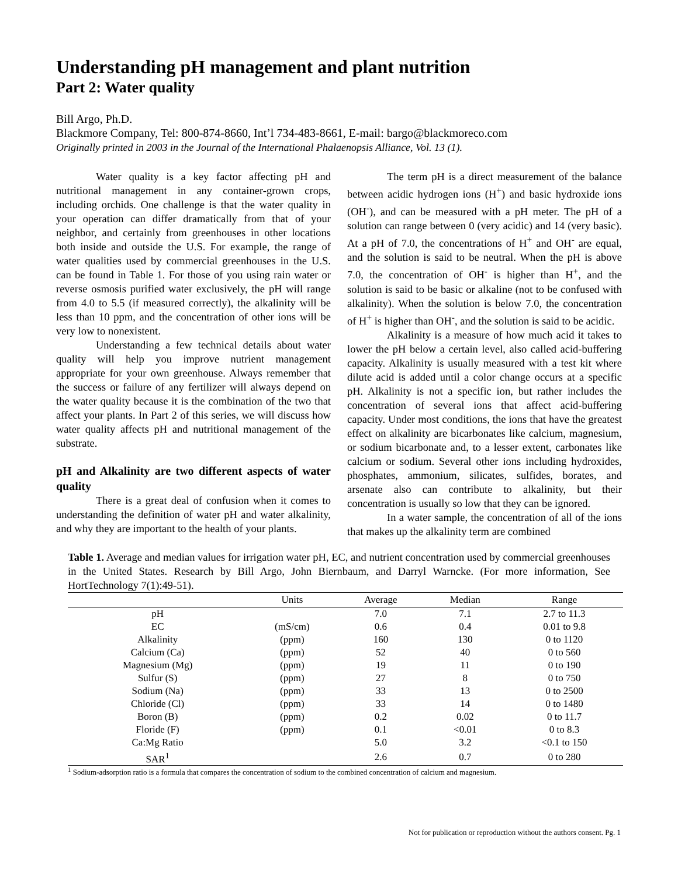Understanding pH management and plant nutrition
Part 2: Water quality
Bill Argo, Ph.D.
Blackmore Company, Tel: 800-874-8660, Int’l 734-483-8661, E-mail: bargo@blackmoreco.com
Originally printed in 2003 in the Journal of the International Phalaenopsis Alliance, Vol. 13 (1).
Water quality is a key factor affecting pH and nutritional management in any container-grown crops, including orchids. One challenge is that the water quality in your operation can differ dramatically from that of your neighbor, and certainly from greenhouses in other locations both inside and outside the U.S. For example, the range of water qualities used by commercial greenhouses in the U.S. can be found in Table 1. For those of you using rain water or reverse osmosis purified water exclusively, the pH will range from 4.0 to 5.5 (if measured correctly), the alkalinity will be less than 10 ppm, and the concentration of other ions will be very low to nonexistent.
Understanding a few technical details about water quality will help you improve nutrient management appropriate for your own greenhouse. Always remember that the success or failure of any fertilizer will always depend on the water quality because it is the combination of the two that affect your plants. In Part 2 of this series, we will discuss how water quality affects pH and nutritional management of the substrate.
pH and Alkalinity are two different aspects of water quality
There is a great deal of confusion when it comes to understanding the definition of water pH and water alkalinity, and why they are important to the health of your plants.
The term pH is a direct measurement of the balance between acidic hydrogen ions (H<sup>+</sup>) and basic hydroxide ions (OH<sup>-</sup>), and can be measured with a pH meter. The pH of a solution can range between 0 (very acidic) and 14 (very basic). At a pH of 7.0, the concentrations of H<sup>+</sup> and OH<sup>-</sup> are equal, and the solution is said to be neutral. When the pH is above 7.0, the concentration of OH<sup>-</sup> is higher than H<sup>+</sup>, and the solution is said to be basic or alkaline (not to be confused with alkalinity). When the solution is below 7.0, the concentration of H<sup>+</sup> is higher than OH<sup>-</sup>, and the solution is said to be acidic.
Alkalinity is a measure of how much acid it takes to lower the pH below a certain level, also called acid-buffering capacity. Alkalinity is usually measured with a test kit where dilute acid is added until a color change occurs at a specific pH. Alkalinity is not a specific ion, but rather includes the concentration of several ions that affect acid-buffering capacity. Under most conditions, the ions that have the greatest effect on alkalinity are bicarbonates like calcium, magnesium, or sodium bicarbonate and, to a lesser extent, carbonates like calcium or sodium. Several other ions including hydroxides, phosphates, ammonium, silicates, sulfides, borates, and arsenate also can contribute to alkalinity, but their concentration is usually so low that they can be ignored.
In a water sample, the concentration of all of the ions that makes up the alkalinity term are combined
Table 1. Average and median values for irrigation water pH, EC, and nutrient concentration used by commercial greenhouses in the United States. Research by Bill Argo, John Biernbaum, and Darryl Warncke. (For more information, See HortTechnology 7(1):49-51).
| | Units | Average | Median | Range |
| --- | --- | --- | --- | --- |
| pH | | 7.0 | 7.1 | 2.7 to 11.3 |
| EC | (mS/cm) | 0.6 | 0.4 | 0.01 to 9.8 |
| Alkalinity | (ppm) | 160 | 130 | 0 to 1120 |
| Calcium (Ca) | (ppm) | 52 | 40 | 0 to 560 |
| Magnesium (Mg) | (ppm) | 19 | 11 | 0 to 190 |
| Sulfur (S) | (ppm) | 27 | 8 | 0 to 750 |
| Sodium (Na) | (ppm) | 33 | 13 | 0 to 2500 |
| Chloride (Cl) | (ppm) | 33 | 14 | 0 to 1480 |
| Boron (B) | (ppm) | 0.2 | 0.02 | 0 to 11.7 |
| Floride (F) | (ppm) | 0.1 | <0.01 | 0 to 8.3 |
| Ca:Mg Ratio | | 5.0 | 3.2 | <0.1 to 150 |
| SAR<sup>1</sup> | | 2.6 | 0.7 | 0 to 280 |
<sup>1</sup> Sodium-adsorption ratio is a formula that compares the concentration of sodium to the combined concentration of calcium and magnesium.
Not for publication or reproduction without the authors consent. Pg. 1